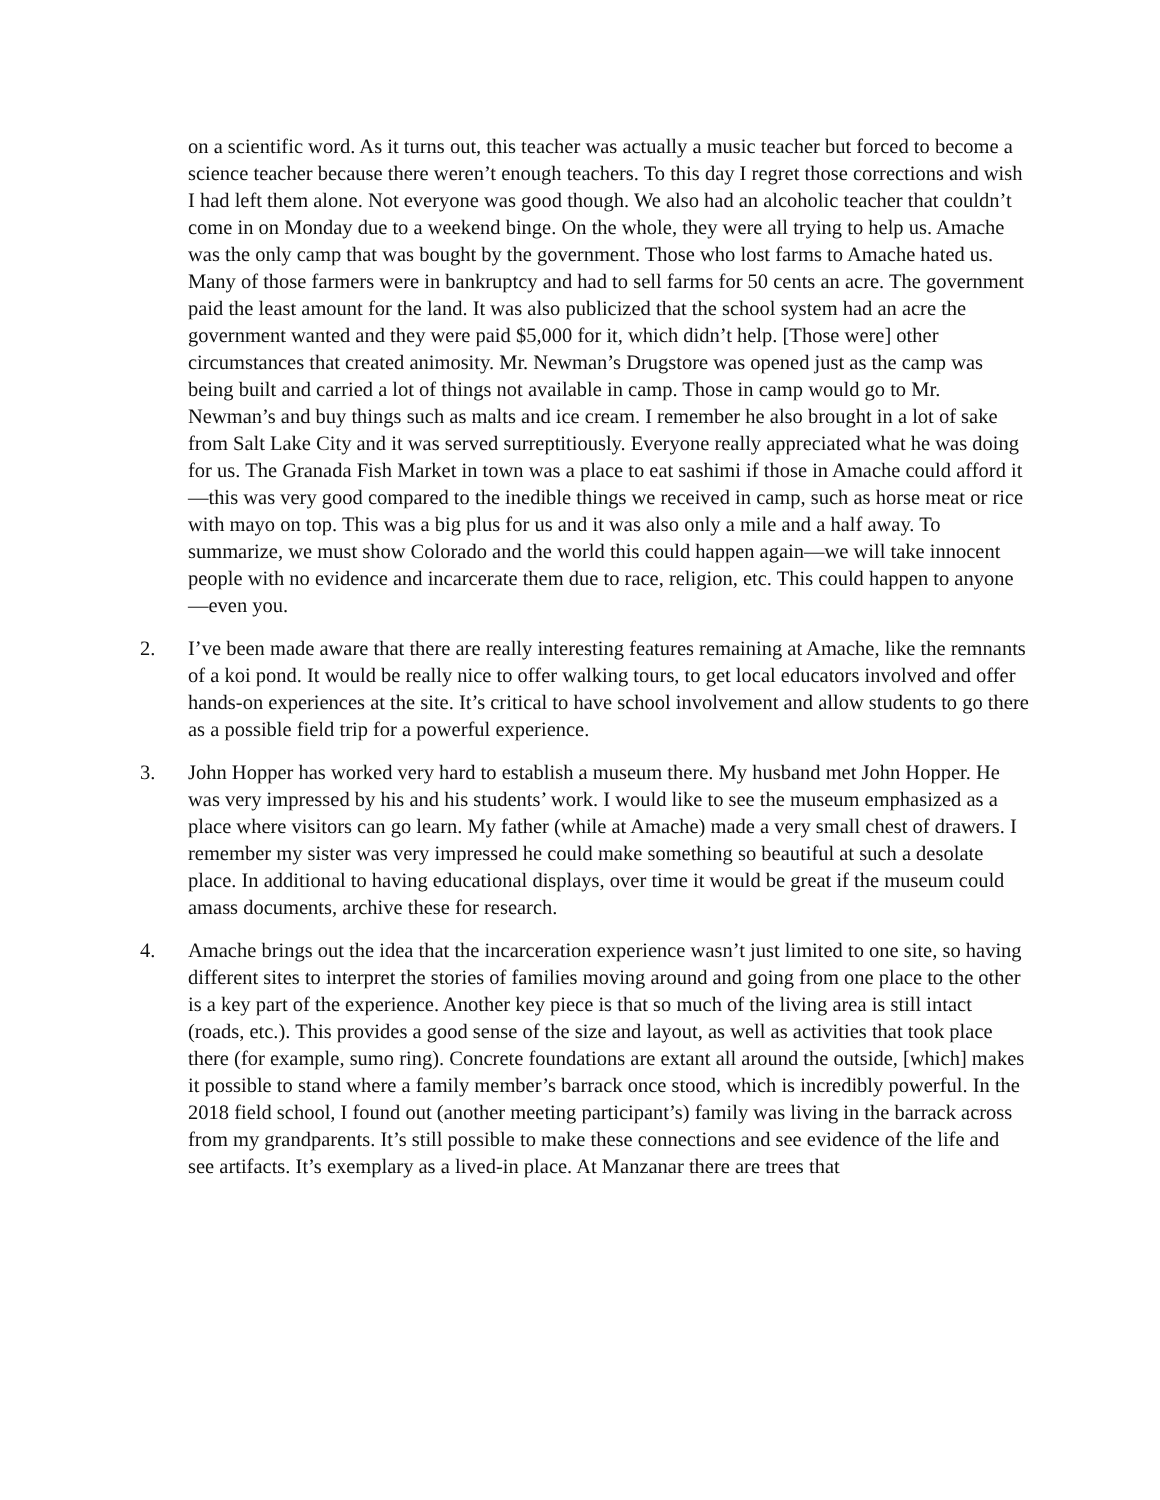on a scientific word. As it turns out, this teacher was actually a music teacher but forced to become a science teacher because there weren’t enough teachers. To this day I regret those corrections and wish I had left them alone. Not everyone was good though. We also had an alcoholic teacher that couldn’t come in on Monday due to a weekend binge. On the whole, they were all trying to help us. Amache was the only camp that was bought by the government. Those who lost farms to Amache hated us. Many of those farmers were in bankruptcy and had to sell farms for 50 cents an acre. The government paid the least amount for the land. It was also publicized that the school system had an acre the government wanted and they were paid $5,000 for it, which didn’t help. [Those were] other circumstances that created animosity. Mr. Newman’s Drugstore was opened just as the camp was being built and carried a lot of things not available in camp. Those in camp would go to Mr. Newman’s and buy things such as malts and ice cream. I remember he also brought in a lot of sake from Salt Lake City and it was served surreptitiously. Everyone really appreciated what he was doing for us. The Granada Fish Market in town was a place to eat sashimi if those in Amache could afford it—this was very good compared to the inedible things we received in camp, such as horse meat or rice with mayo on top. This was a big plus for us and it was also only a mile and a half away. To summarize, we must show Colorado and the world this could happen again—we will take innocent people with no evidence and incarcerate them due to race, religion, etc. This could happen to anyone—even you.
2. I’ve been made aware that there are really interesting features remaining at Amache, like the remnants of a koi pond. It would be really nice to offer walking tours, to get local educators involved and offer hands-on experiences at the site. It’s critical to have school involvement and allow students to go there as a possible field trip for a powerful experience.
3. John Hopper has worked very hard to establish a museum there. My husband met John Hopper. He was very impressed by his and his students’ work. I would like to see the museum emphasized as a place where visitors can go learn. My father (while at Amache) made a very small chest of drawers. I remember my sister was very impressed he could make something so beautiful at such a desolate place. In additional to having educational displays, over time it would be great if the museum could amass documents, archive these for research.
4. Amache brings out the idea that the incarceration experience wasn’t just limited to one site, so having different sites to interpret the stories of families moving around and going from one place to the other is a key part of the experience. Another key piece is that so much of the living area is still intact (roads, etc.). This provides a good sense of the size and layout, as well as activities that took place there (for example, sumo ring). Concrete foundations are extant all around the outside, [which] makes it possible to stand where a family member’s barrack once stood, which is incredibly powerful. In the 2018 field school, I found out (another meeting participant’s) family was living in the barrack across from my grandparents. It’s still possible to make these connections and see evidence of the life and see artifacts. It’s exemplary as a lived-in place. At Manzanar there are trees that